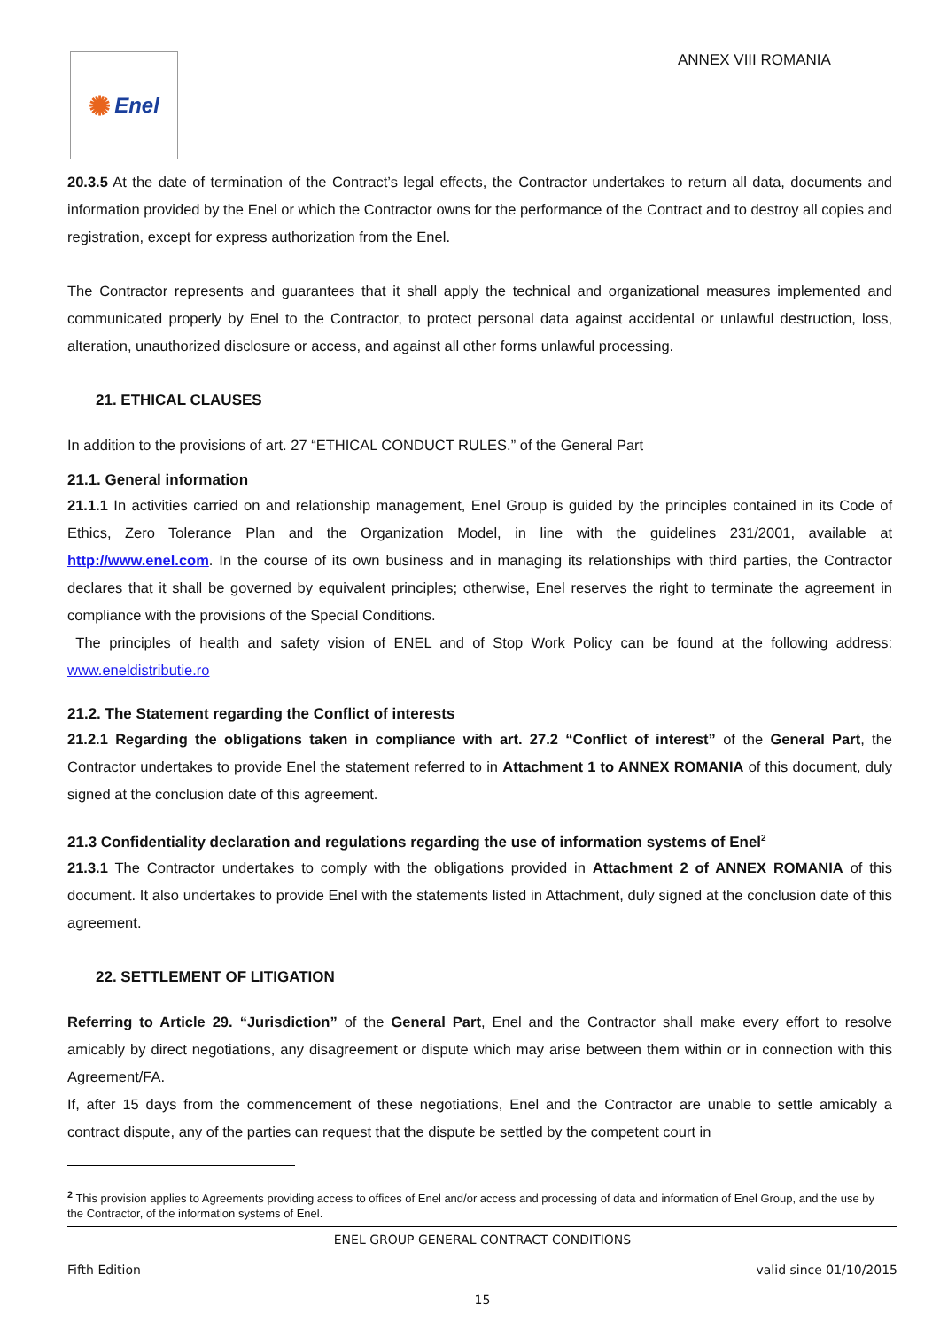✺ Enel ANNEX VIII ROMANIA
20.3.5 At the date of termination of the Contract’s legal effects, the Contractor undertakes to return all data, documents and information provided by the Enel or which the Contractor owns for the performance of the Contract and to destroy all copies and registration, except for express authorization from the Enel.
The Contractor represents and guarantees that it shall apply the technical and organizational measures implemented and communicated properly by Enel to the Contractor, to protect personal data against accidental or unlawful destruction, loss, alteration, unauthorized disclosure or access, and against all other forms unlawful processing.
21. ETHICAL CLAUSES
In addition to the provisions of art. 27 “ETHICAL CONDUCT RULES.” of the General Part
21.1. General information
21.1.1 In activities carried on and relationship management, Enel Group is guided by the principles contained in its Code of Ethics, Zero Tolerance Plan and the Organization Model, in line with the guidelines 231/2001, available at http://www.enel.com. In the course of its own business and in managing its relationships with third parties, the Contractor declares that it shall be governed by equivalent principles; otherwise, Enel reserves the right to terminate the agreement in compliance with the provisions of the Special Conditions.
The principles of health and safety vision of ENEL and of Stop Work Policy can be found at the following address: www.eneldistributie.ro
21.2. The Statement regarding the Conflict of interests
21.2.1 Regarding the obligations taken in compliance with art. 27.2 “Conflict of interest” of the General Part, the Contractor undertakes to provide Enel the statement referred to in Attachment 1 to ANNEX ROMANIA of this document, duly signed at the conclusion date of this agreement.
21.3 Confidentiality declaration and regulations regarding the use of information systems of Enel<sup>2</sup>
21.3.1 The Contractor undertakes to comply with the obligations provided in Attachment 2 of ANNEX ROMANIA of this document. It also undertakes to provide Enel with the statements listed in Attachment, duly signed at the conclusion date of this agreement.
22. SETTLEMENT OF LITIGATION
Referring to Article 29. “Jurisdiction” of the General Part, Enel and the Contractor shall make every effort to resolve amicably by direct negotiations, any disagreement or dispute which may arise between them within or in connection with this Agreement/FA.
If, after 15 days from the commencement of these negotiations, Enel and the Contractor are unable to settle amicably a contract dispute, any of the parties can request that the dispute be settled by the competent court in
<sup>2</sup> This provision applies to Agreements providing access to offices of Enel and/or access and processing of data and information of Enel Group, and the use by the Contractor, of the information systems of Enel.
ENEL GROUP GENERAL CONTRACT CONDITIONS
Fifth Edition valid since 01/10/2015
15